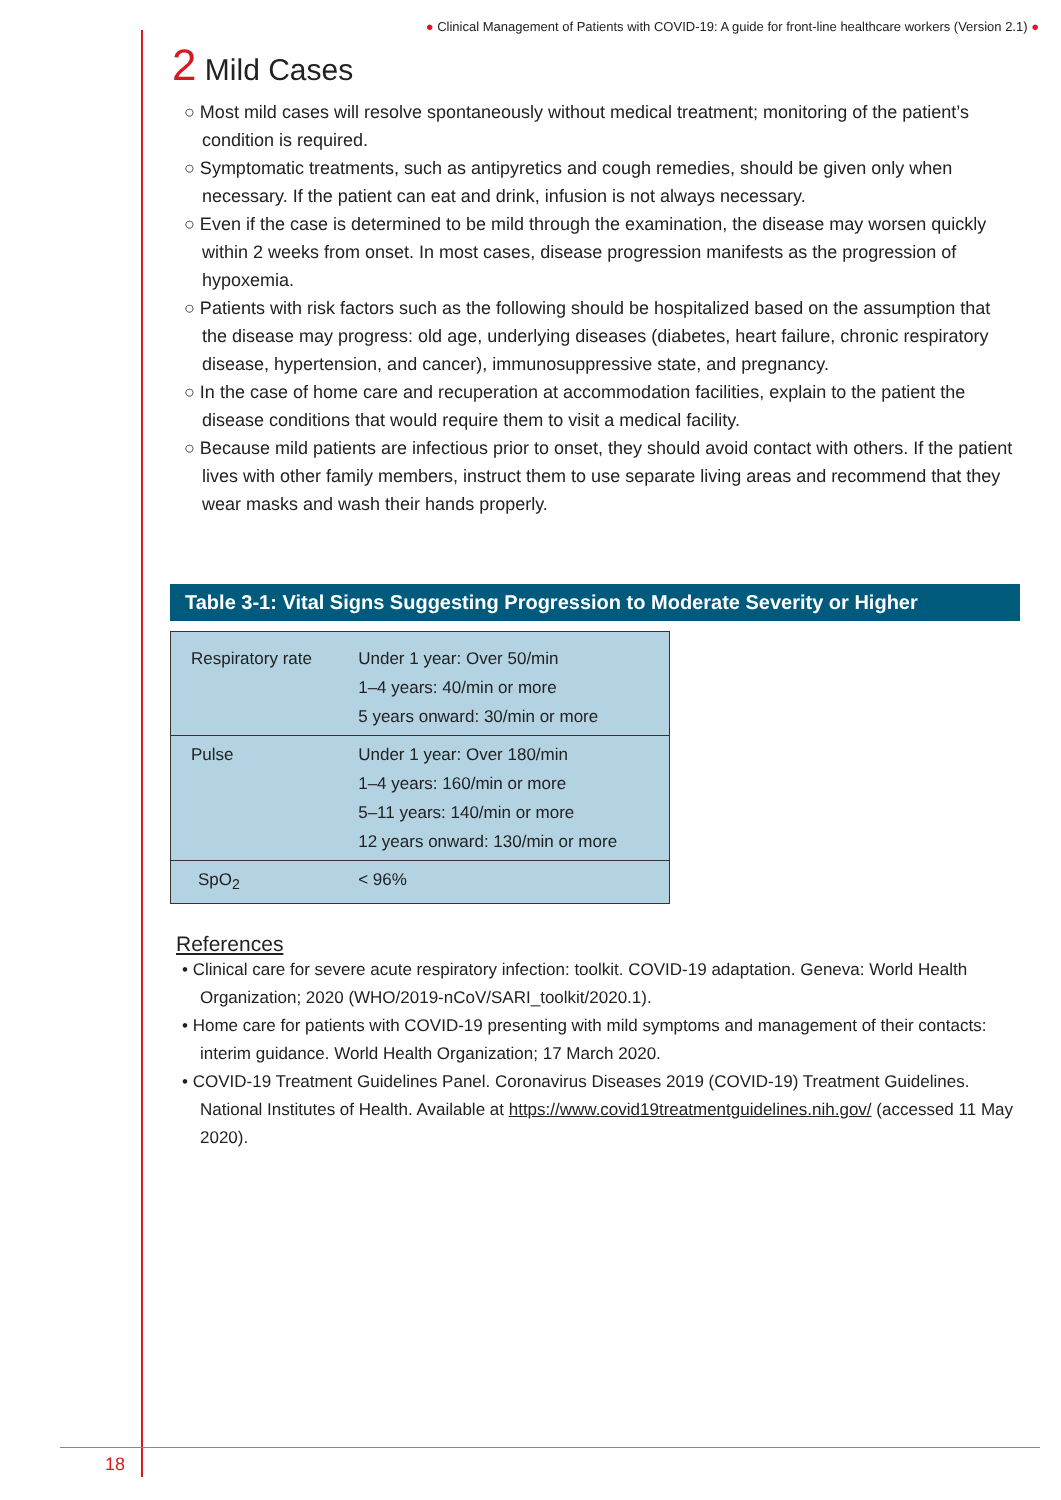● Clinical Management of Patients with COVID-19: A guide for front-line healthcare workers (Version 2.1) ●
2 Mild Cases
○ Most mild cases will resolve spontaneously without medical treatment; monitoring of the patient’s condition is required.
○ Symptomatic treatments, such as antipyretics and cough remedies, should be given only when necessary. If the patient can eat and drink, infusion is not always necessary.
○ Even if the case is determined to be mild through the examination, the disease may worsen quickly within 2 weeks from onset. In most cases, disease progression manifests as the progression of hypoxemia.
○ Patients with risk factors such as the following should be hospitalized based on the assumption that the disease may progress: old age, underlying diseases (diabetes, heart failure, chronic respiratory disease, hypertension, and cancer), immunosuppressive state, and pregnancy.
○ In the case of home care and recuperation at accommodation facilities, explain to the patient the disease conditions that would require them to visit a medical facility.
○ Because mild patients are infectious prior to onset, they should avoid contact with others. If the patient lives with other family members, instruct them to use separate living areas and recommend that they wear masks and wash their hands properly.
Table 3-1: Vital Signs Suggesting Progression to Moderate Severity or Higher
| Respiratory rate | Under 1 year: Over 50/min 1–4 years: 40/min or more 5 years onward: 30/min or more |
| Pulse | Under 1 year: Over 180/min 1–4 years: 160/min or more 5–11 years: 140/min or more 12 years onward: 130/min or more |
| SpO<sub>2</sub> | < 96% |
References
• Clinical care for severe acute respiratory infection: toolkit. COVID-19 adaptation. Geneva: World Health Organization; 2020 (WHO/2019-nCoV/SARI_toolkit/2020.1).
• Home care for patients with COVID-19 presenting with mild symptoms and management of their contacts: interim guidance. World Health Organization; 17 March 2020.
• COVID-19 Treatment Guidelines Panel. Coronavirus Diseases 2019 (COVID-19) Treatment Guidelines. National Institutes of Health. Available at https://www.covid19treatmentguidelines.nih.gov/ (accessed 11 May 2020).
18